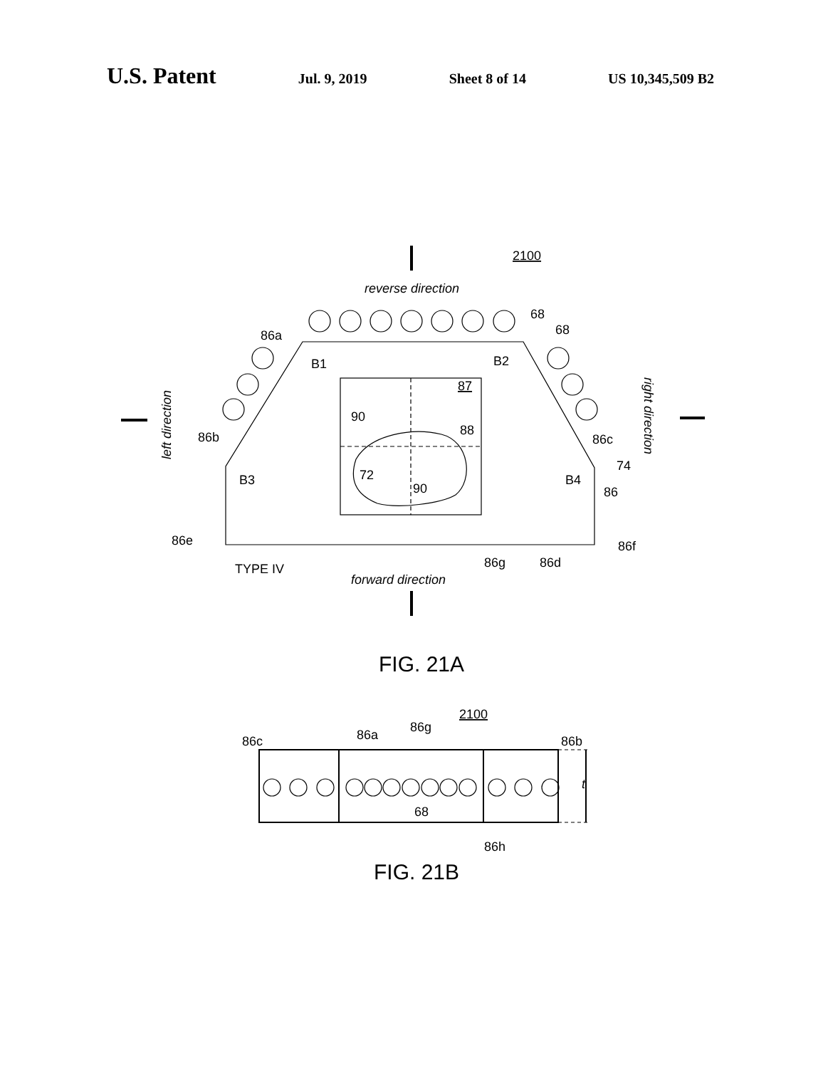U.S. Patent Jul. 9, 2019 Sheet 8 of 14 US 10,345,509 B2
2100
reverse direction
68
68
86a
B1
B2
87
90
88
86b
86c
74
72
90
B3
B4
86
86e
86f
TYPE IV
86g
86d
forward direction
FIG. 21A
2100
86g
86a
86c
86b
t
68
86h
FIG. 21B
left direction
right direction